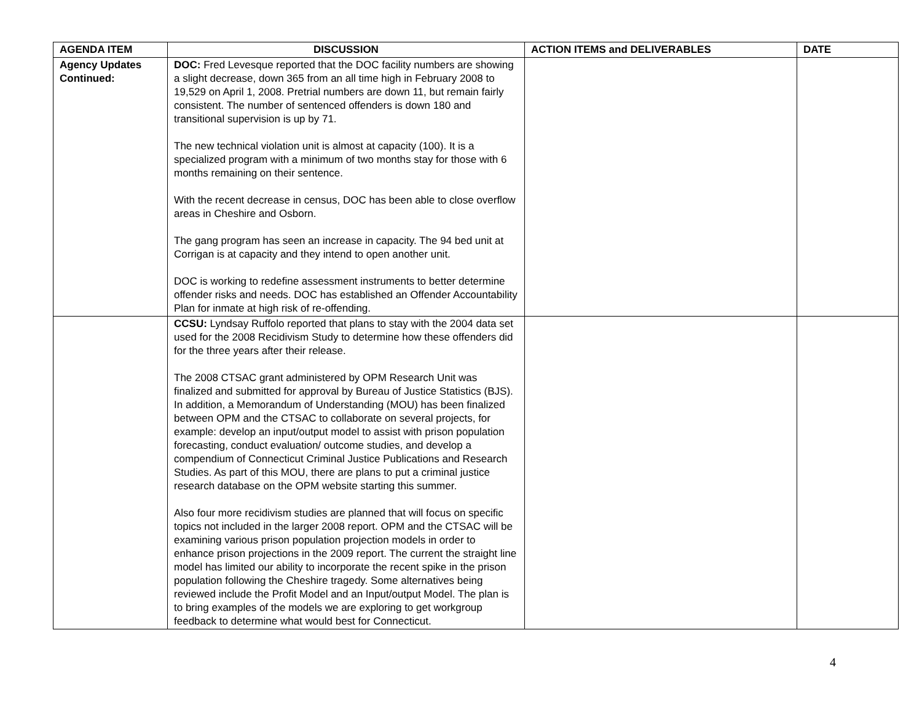| AGENDA ITEM | DISCUSSION | ACTION ITEMS and DELIVERABLES | DATE |
| --- | --- | --- | --- |
| Agency Updates Continued: | DOC: Fred Levesque reported that the DOC facility numbers are showing a slight decrease, down 365 from an all time high in February 2008 to 19,529 on April 1, 2008. Pretrial numbers are down 11, but remain fairly consistent. The number of sentenced offenders is down 180 and transitional supervision is up by 71. The new technical violation unit is almost at capacity (100). It is a specialized program with a minimum of two months stay for those with 6 months remaining on their sentence. With the recent decrease in census, DOC has been able to close overflow areas in Cheshire and Osborn. The gang program has seen an increase in capacity. The 94 bed unit at Corrigan is at capacity and they intend to open another unit. DOC is working to redefine assessment instruments to better determine offender risks and needs. DOC has established an Offender Accountability Plan for inmate at high risk of re-offending. | | |
| | CCSU: Lyndsay Ruffolo reported that plans to stay with the 2004 data set used for the 2008 Recidivism Study to determine how these offenders did for the three years after their release. The 2008 CTSAC grant administered by OPM Research Unit was finalized and submitted for approval by Bureau of Justice Statistics (BJS). In addition, a Memorandum of Understanding (MOU) has been finalized between OPM and the CTSAC to collaborate on several projects, for example: develop an input/output model to assist with prison population forecasting, conduct evaluation/ outcome studies, and develop a compendium of Connecticut Criminal Justice Publications and Research Studies. As part of this MOU, there are plans to put a criminal justice research database on the OPM website starting this summer. Also four more recidivism studies are planned that will focus on specific topics not included in the larger 2008 report. OPM and the CTSAC will be examining various prison population projection models in order to enhance prison projections in the 2009 report. The current the straight line model has limited our ability to incorporate the recent spike in the prison population following the Cheshire tragedy. Some alternatives being reviewed include the Profit Model and an Input/output Model. The plan is to bring examples of the models we are exploring to get workgroup feedback to determine what would best for Connecticut. | | |
4